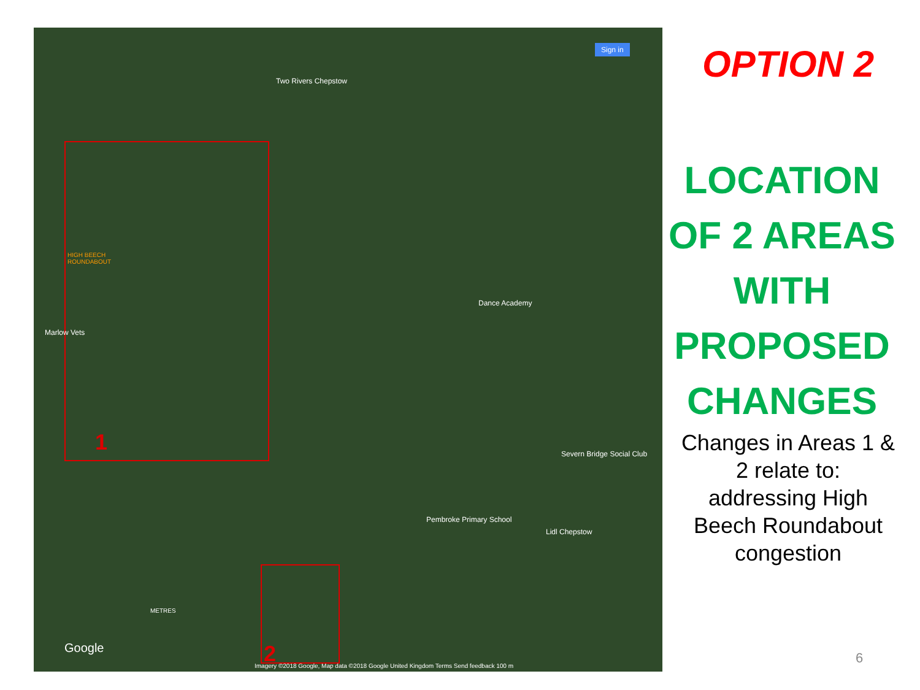Two Rivers Chepstow
Sign in
Marlow Vets
HIGH BEECH
ROUNDABOUT
Dance Academy
Severn Bridge Social Club
Pembroke Primary School
Lidl Chepstow
1
2
METRES
Google
Imagery ©2018 Google, Map data ©2018 Google United Kingdom Terms Send feedback 100 m
OPTION 2
LOCATION OF 2 AREAS WITH PROPOSED CHANGES
Changes in Areas 1 & 2 relate to: addressing High Beech Roundabout congestion
6